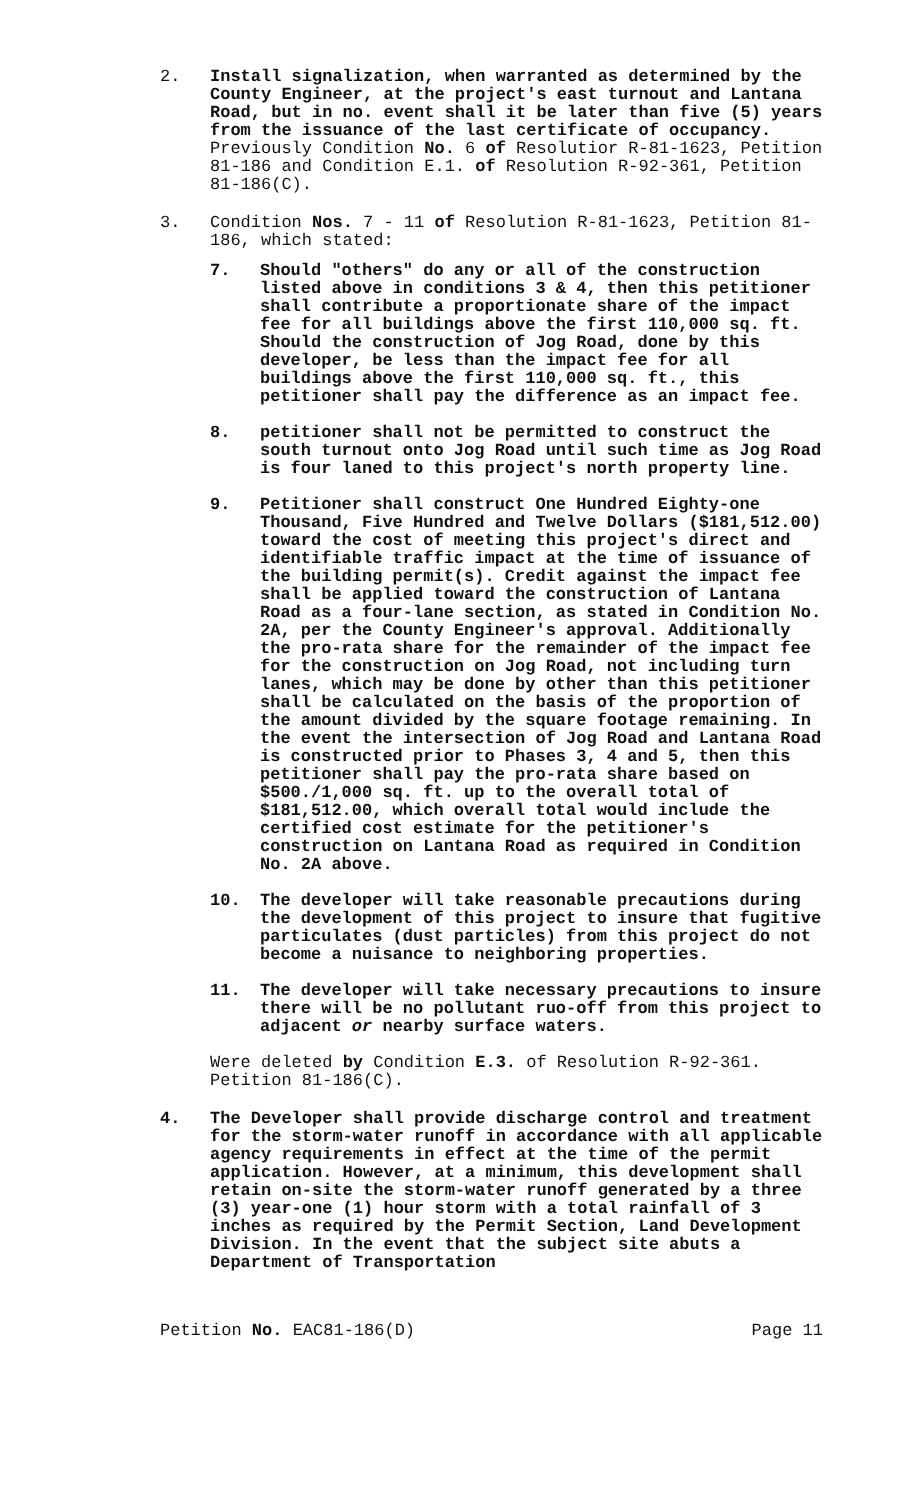2. Install signalization, when warranted as determined by the County Engineer, at the project's east turnout and Lantana Road, but in no. event shall it be later than five (5) years from the issuance of the last certificate of occupancy. Previously Condition No. 6 of Resolutior R-81-1623, Petition 81-186 and Condition E.1. of Resolution R-92-361, Petition 81-186(C).
3. Condition Nos. 7 - 11 of Resolution R-81-1623, Petition 81-186, which stated:
7. Should "others" do any or all of the construction listed above in conditions 3 & 4, then this petitioner shall contribute a proportionate share of the impact fee for all buildings above the first 110,000 sq. ft. Should the construction of Jog Road, done by this developer, be less than the impact fee for all buildings above the first 110,000 sq. ft., this petitioner shall pay the difference as an impact fee.
8. petitioner shall not be permitted to construct the south turnout onto Jog Road until such time as Jog Road is four laned to this project's north property line.
9. Petitioner shall construct One Hundred Eighty-one Thousand, Five Hundred and Twelve Dollars ($181,512.00) toward the cost of meeting this project's direct and identifiable traffic impact at the time of issuance of the building permit(s). Credit against the impact fee shall be applied toward the construction of Lantana Road as a four-lane section, as stated in Condition No. 2A, per the County Engineer's approval. Additionally the pro-rata share for the remainder of the impact fee for the construction on Jog Road, not including turn lanes, which may be done by other than this petitioner shall be calculated on the basis of the proportion of the amount divided by the square footage remaining. In the event the intersection of Jog Road and Lantana Road is constructed prior to Phases 3, 4 and 5, then this petitioner shall pay the pro-rata share based on $500./1,000 sq. ft. up to the overall total of $181,512.00, which overall total would include the certified cost estimate for the petitioner's construction on Lantana Road as required in Condition No. 2A above.
10. The developer will take reasonable precautions during the development of this project to insure that fugitive particulates (dust particles) from this project do not become a nuisance to neighboring properties.
11. The developer will take necessary precautions to insure there will be no pollutant ruo-off from this project to adjacent or nearby surface waters.
Were deleted by Condition E.3. of Resolution R-92-361. Petition 81-186(C).
4. The Developer shall provide discharge control and treatment for the storm-water runoff in accordance with all applicable agency requirements in effect at the time of the permit application. However, at a minimum, this development shall retain on-site the storm-water runoff generated by a three (3) year-one (1) hour storm with a total rainfall of 3 inches as required by the Permit Section, Land Development Division. In the event that the subject site abuts a Department of Transportation
Petition No. EAC81-186(D) Page 11